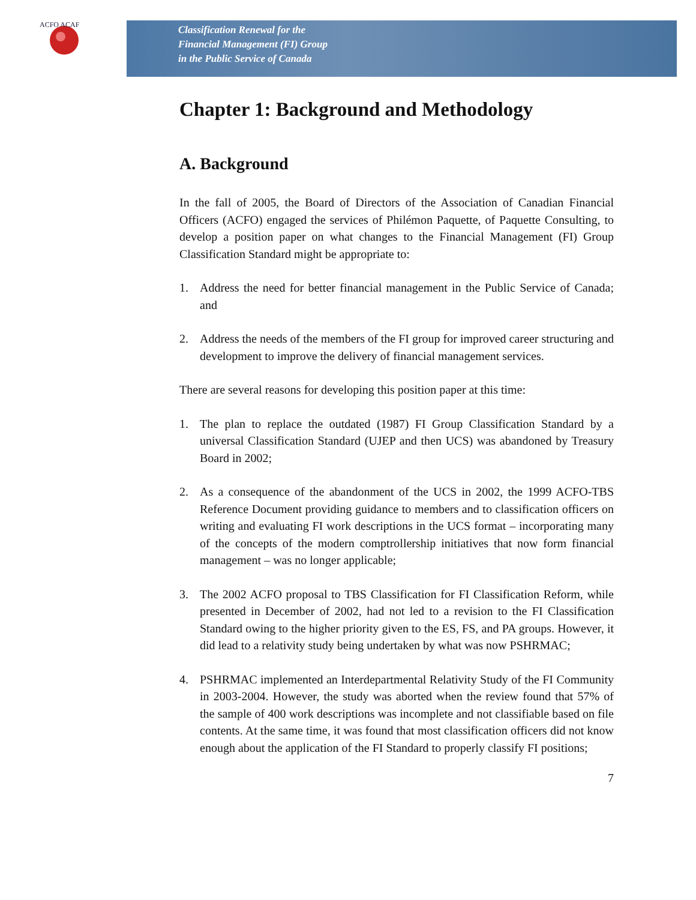ACFO ACAF
Classification Renewal for the
Financial Management (FI) Group
in the Public Service of Canada
Chapter 1: Background and Methodology
A. Background
In the fall of 2005, the Board of Directors of the Association of Canadian Financial Officers (ACFO) engaged the services of Philémon Paquette, of Paquette Consulting, to develop a position paper on what changes to the Financial Management (FI) Group Classification Standard might be appropriate to:
1. Address the need for better financial management in the Public Service of Canada; and
2. Address the needs of the members of the FI group for improved career structuring and development to improve the delivery of financial management services.
There are several reasons for developing this position paper at this time:
1. The plan to replace the outdated (1987) FI Group Classification Standard by a universal Classification Standard (UJEP and then UCS) was abandoned by Treasury Board in 2002;
2. As a consequence of the abandonment of the UCS in 2002, the 1999 ACFO-TBS Reference Document providing guidance to members and to classification officers on writing and evaluating FI work descriptions in the UCS format – incorporating many of the concepts of the modern comptrollership initiatives that now form financial management – was no longer applicable;
3. The 2002 ACFO proposal to TBS Classification for FI Classification Reform, while presented in December of 2002, had not led to a revision to the FI Classification Standard owing to the higher priority given to the ES, FS, and PA groups. However, it did lead to a relativity study being undertaken by what was now PSHRMAC;
4. PSHRMAC implemented an Interdepartmental Relativity Study of the FI Community in 2003-2004. However, the study was aborted when the review found that 57% of the sample of 400 work descriptions was incomplete and not classifiable based on file contents. At the same time, it was found that most classification officers did not know enough about the application of the FI Standard to properly classify FI positions;
7